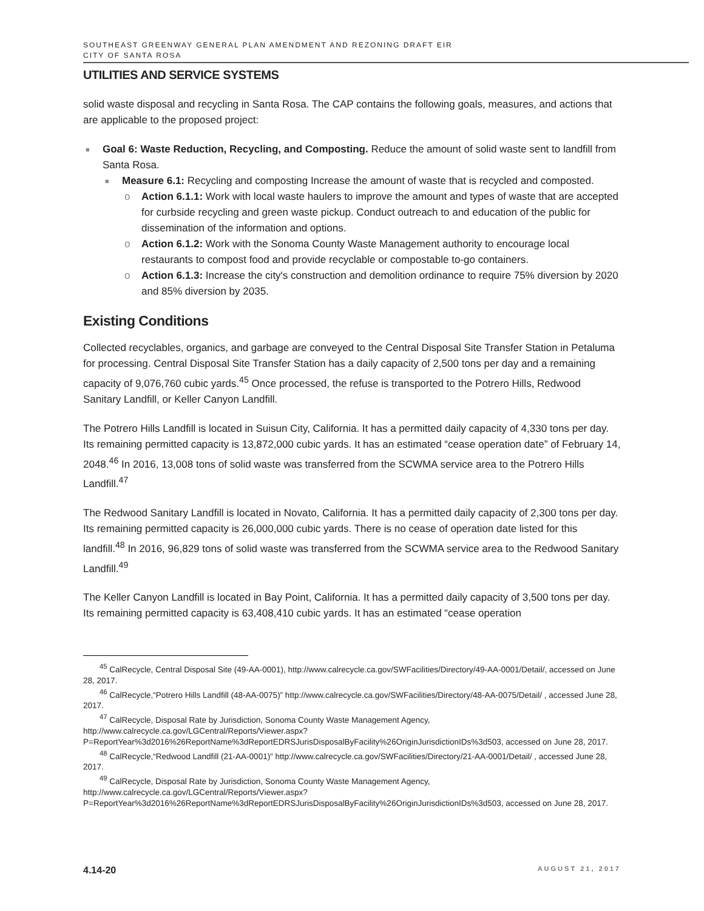SOUTHEAST GREENWAY GENERAL PLAN AMENDMENT AND REZONING DRAFT EIR
CITY OF SANTA ROSA
UTILITIES AND SERVICE SYSTEMS
solid waste disposal and recycling in Santa Rosa. The CAP contains the following goals, measures, and actions that are applicable to the proposed project:
■ Goal 6: Waste Reduction, Recycling, and Composting. Reduce the amount of solid waste sent to landfill from Santa Rosa.
■ Measure 6.1: Recycling and composting Increase the amount of waste that is recycled and composted.
o Action 6.1.1: Work with local waste haulers to improve the amount and types of waste that are accepted for curbside recycling and green waste pickup. Conduct outreach to and education of the public for dissemination of the information and options.
o Action 6.1.2: Work with the Sonoma County Waste Management authority to encourage local restaurants to compost food and provide recyclable or compostable to-go containers.
o Action 6.1.3: Increase the city's construction and demolition ordinance to require 75% diversion by 2020 and 85% diversion by 2035.
Existing Conditions
Collected recyclables, organics, and garbage are conveyed to the Central Disposal Site Transfer Station in Petaluma for processing. Central Disposal Site Transfer Station has a daily capacity of 2,500 tons per day and a remaining capacity of 9,076,760 cubic yards.<sup>45</sup> Once processed, the refuse is transported to the Potrero Hills, Redwood Sanitary Landfill, or Keller Canyon Landfill.
The Potrero Hills Landfill is located in Suisun City, California. It has a permitted daily capacity of 4,330 tons per day. Its remaining permitted capacity is 13,872,000 cubic yards. It has an estimated “cease operation date” of February 14, 2048.<sup>46</sup> In 2016, 13,008 tons of solid waste was transferred from the SCWMA service area to the Potrero Hills Landfill.<sup>47</sup>
The Redwood Sanitary Landfill is located in Novato, California. It has a permitted daily capacity of 2,300 tons per day. Its remaining permitted capacity is 26,000,000 cubic yards. There is no cease of operation date listed for this landfill.<sup>48</sup> In 2016, 96,829 tons of solid waste was transferred from the SCWMA service area to the Redwood Sanitary Landfill.<sup>49</sup>
The Keller Canyon Landfill is located in Bay Point, California. It has a permitted daily capacity of 3,500 tons per day. Its remaining permitted capacity is 63,408,410 cubic yards. It has an estimated “cease operation
  <sup>45</sup> CalRecycle, Central Disposal Site (49-AA-0001), http://www.calrecycle.ca.gov/SWFacilities/Directory/49-AA-0001/Detail/, accessed on June 28, 2017.
  <sup>46</sup> CalRecycle,“Potrero Hills Landfill (48-AA-0075)” http://www.calrecycle.ca.gov/SWFacilities/Directory/48-AA-0075/Detail/ , accessed June 28, 2017.
  <sup>47</sup> CalRecycle, Disposal Rate by Jurisdiction, Sonoma County Waste Management Agency, http://www.calrecycle.ca.gov/LGCentral/Reports/Viewer.aspx?P=ReportYear%3d2016%26ReportName%3dReportEDRSJurisDisposalByFacility%26OriginJurisdictionIDs%3d503, accessed on June 28, 2017.
  <sup>48</sup> CalRecycle,“Redwood Landfill (21-AA-0001)” http://www.calrecycle.ca.gov/SWFacilities/Directory/21-AA-0001/Detail/ , accessed June 28, 2017.
  <sup>49</sup> CalRecycle, Disposal Rate by Jurisdiction, Sonoma County Waste Management Agency, http://www.calrecycle.ca.gov/LGCentral/Reports/Viewer.aspx?P=ReportYear%3d2016%26ReportName%3dReportEDRSJurisDisposalByFacility%26OriginJurisdictionIDs%3d503, accessed on June 28, 2017.
4.14-20 AUGUST 21, 2017